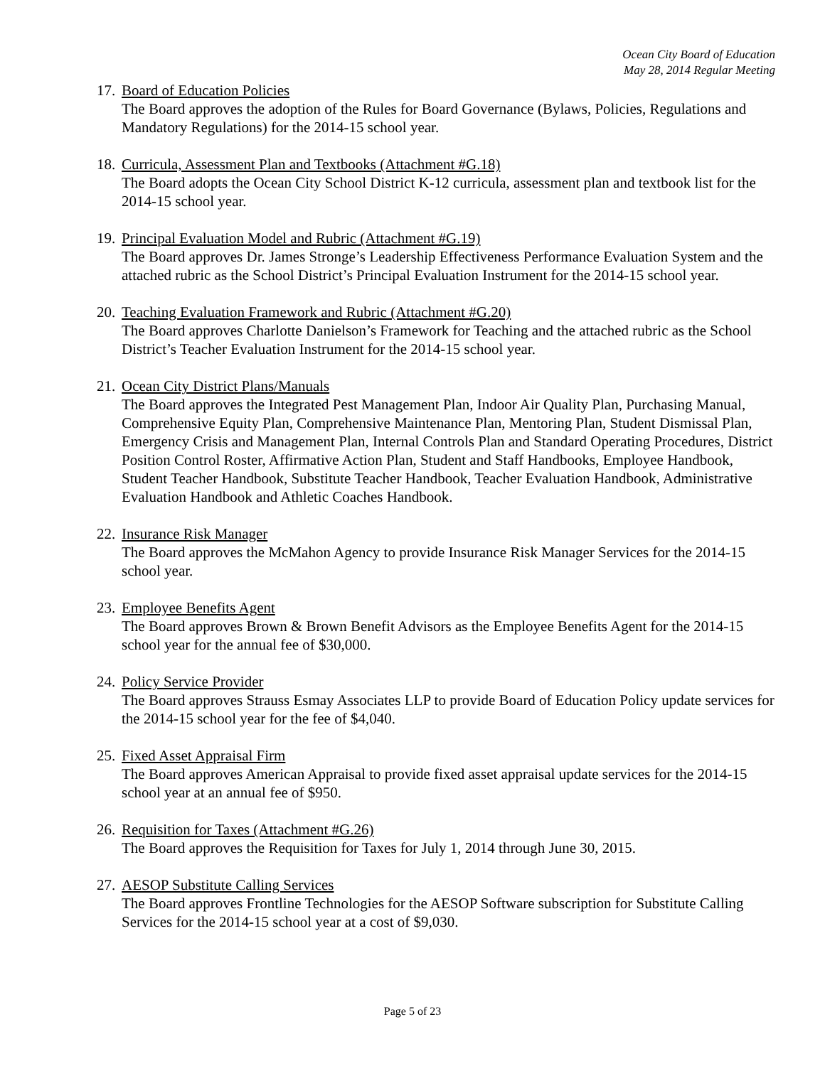Ocean City Board of Education
May 28, 2014 Regular Meeting
17.
Board of Education Policies
The Board approves the adoption of the Rules for Board Governance (Bylaws, Policies, Regulations and Mandatory Regulations) for the 2014-15 school year.
18.
Curricula, Assessment Plan and Textbooks (Attachment #G.18)
The Board adopts the Ocean City School District K-12 curricula, assessment plan and textbook list for the 2014-15 school year.
19.
Principal Evaluation Model and Rubric (Attachment #G.19)
The Board approves Dr. James Stronge’s Leadership Effectiveness Performance Evaluation System and the attached rubric as the School District’s Principal Evaluation Instrument for the 2014-15 school year.
20.
Teaching Evaluation Framework and Rubric (Attachment #G.20)
The Board approves Charlotte Danielson’s Framework for Teaching and the attached rubric as the School District’s Teacher Evaluation Instrument for the 2014-15 school year.
21.
Ocean City District Plans/Manuals
The Board approves the Integrated Pest Management Plan, Indoor Air Quality Plan, Purchasing Manual, Comprehensive Equity Plan, Comprehensive Maintenance Plan, Mentoring Plan, Student Dismissal Plan, Emergency Crisis and Management Plan, Internal Controls Plan and Standard Operating Procedures, District Position Control Roster, Affirmative Action Plan, Student and Staff Handbooks, Employee Handbook, Student Teacher Handbook, Substitute Teacher Handbook, Teacher Evaluation Handbook, Administrative Evaluation Handbook and Athletic Coaches Handbook.
22.
Insurance Risk Manager
The Board approves the McMahon Agency to provide Insurance Risk Manager Services for the 2014-15 school year.
23.
Employee Benefits Agent
The Board approves Brown & Brown Benefit Advisors as the Employee Benefits Agent for the 2014-15 school year for the annual fee of $30,000.
24.
Policy Service Provider
The Board approves Strauss Esmay Associates LLP to provide Board of Education Policy update services for the 2014-15 school year for the fee of $4,040.
25.
Fixed Asset Appraisal Firm
The Board approves American Appraisal to provide fixed asset appraisal update services for the 2014-15 school year at an annual fee of $950.
26.
Requisition for Taxes (Attachment #G.26)
The Board approves the Requisition for Taxes for July 1, 2014 through June 30, 2015.
27.
AESOP Substitute Calling Services
The Board approves Frontline Technologies for the AESOP Software subscription for Substitute Calling Services for the 2014-15 school year at a cost of $9,030.
Page 5 of 23